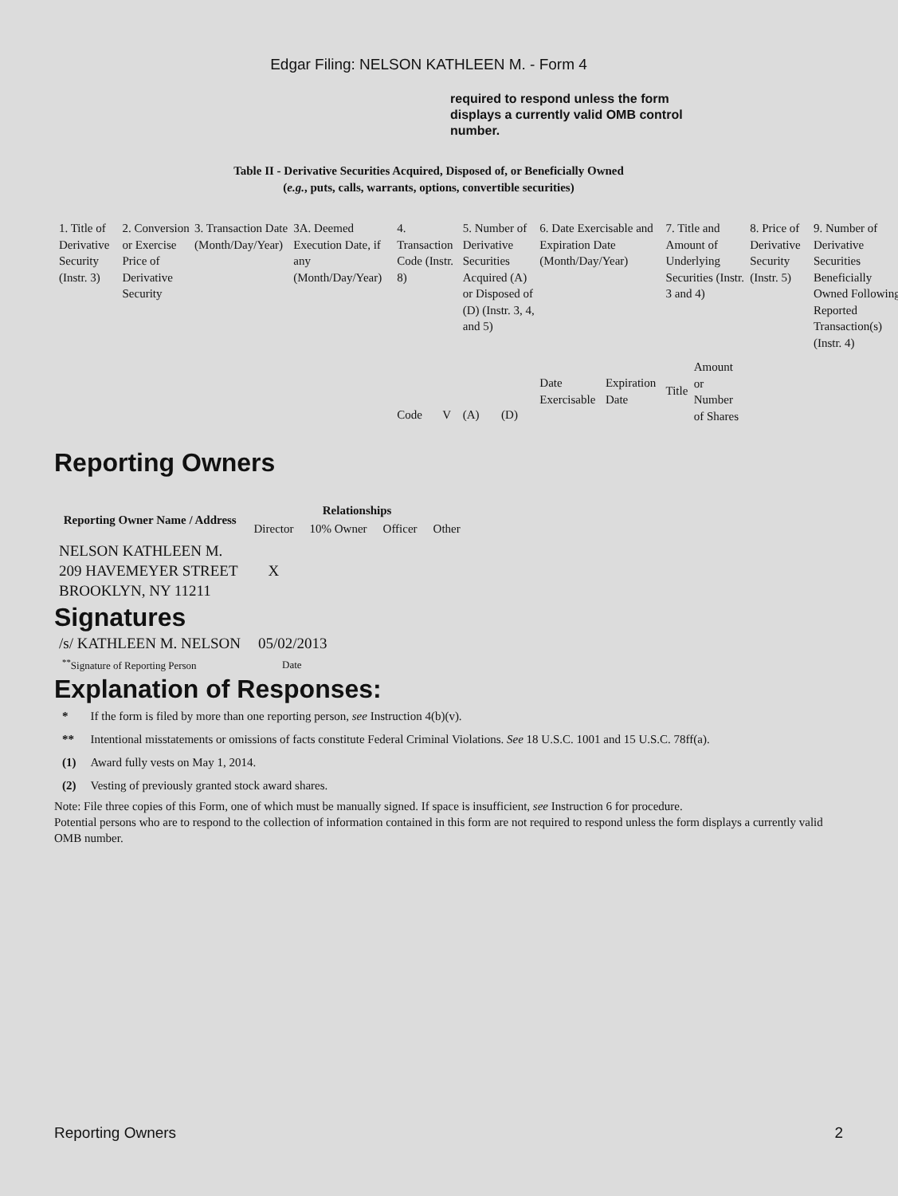Edgar Filing: NELSON KATHLEEN M. - Form 4
required to respond unless the form displays a currently valid OMB control number.
Table II - Derivative Securities Acquired, Disposed of, or Beneficially Owned
(e.g., puts, calls, warrants, options, convertible securities)
| 1. Title of Derivative Security (Instr. 3) | 2. Conversion or Exercise Price of Derivative Security | 3. Transaction Date (Month/Day/Year) | 3A. Deemed Execution Date, if any (Month/Day/Year) | 4. Transaction Code (Instr. 8) | | 5. Number of Derivative Securities Acquired (A) or Disposed of (D) (Instr. 3, 4, and 5) | | 6. Date Exercisable and Expiration Date (Month/Day/Year) | | 7. Title and Amount of Underlying Securities (Instr. 3 and 4) | | 8. Price of Derivative Security (Instr. 5) | 9. Number of Derivative Securities Beneficially Owned Following Reported Transaction(s) (Instr. 4) |
| | | | | Code | V | (A) | (D) | Date Exercisable | Expiration Date | Title | Amount or Number of Shares | | |
Reporting Owners
| Reporting Owner Name / Address | Relationships | | | |
| --- | --- | --- | --- | --- |
| | Director | 10% Owner | Officer | Other |
| NELSON KATHLEEN M. 209 HAVEMEYER STREET BROOKLYN, NY 11211 | X | | | |
Signatures
| /s/ KATHLEEN M. NELSON | 05/02/2013 |
| <sup>**</sup> Signature of Reporting Person | Date |
Explanation of Responses:
| * | If the form is filed by more than one reporting person, see Instruction 4(b)(v). |
| ** | Intentional misstatements or omissions of facts constitute Federal Criminal Violations. See 18 U.S.C. 1001 and 15 U.S.C. 78ff(a). |
| (1) | Award fully vests on May 1, 2014. |
| (2) | Vesting of previously granted stock award shares. |
Note: File three copies of this Form, one of which must be manually signed. If space is insufficient, see Instruction 6 for procedure.
Potential persons who are to respond to the collection of information contained in this form are not required to respond unless the form displays a currently valid OMB number.
Reporting Owners 2